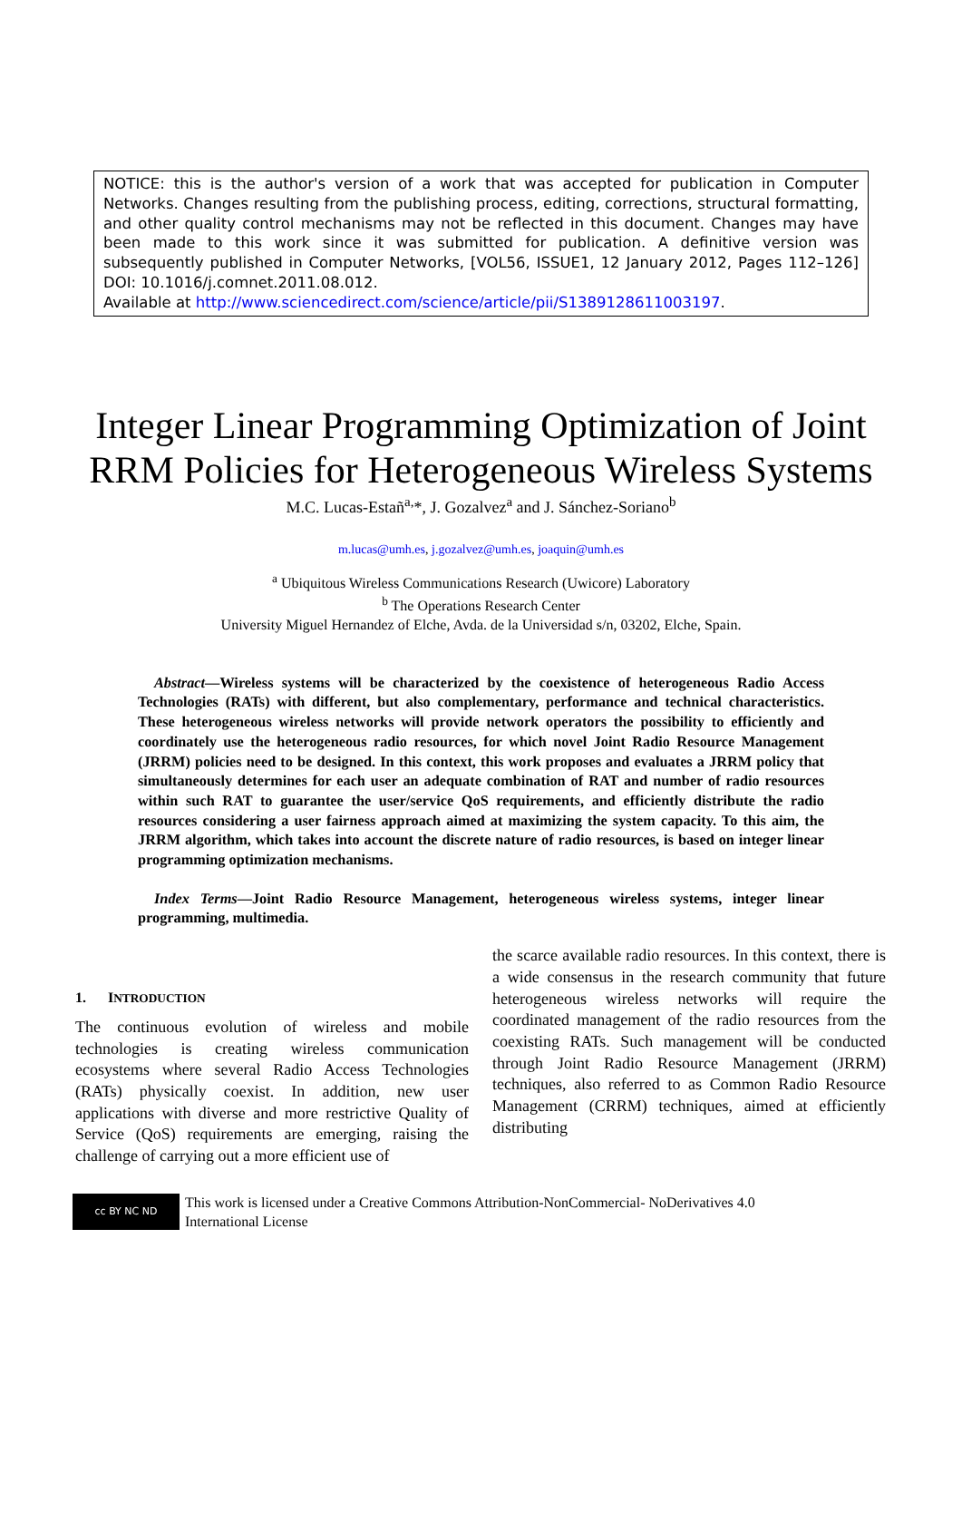NOTICE: this is the author's version of a work that was accepted for publication in Computer Networks. Changes resulting from the publishing process, editing, corrections, structural formatting, and other quality control mechanisms may not be reflected in this document. Changes may have been made to this work since it was submitted for publication. A definitive version was subsequently published in Computer Networks, [VOL56, ISSUE1, 12 January 2012, Pages 112–126] DOI: 10.1016/j.comnet.2011.08.012.
Available at http://www.sciencedirect.com/science/article/pii/S1389128611003197.
Integer Linear Programming Optimization of Joint RRM Policies for Heterogeneous Wireless Systems
M.C. Lucas-Estañ<sup>a,</sup>*, J. Gozalvez<sup>a</sup> and J. Sánchez-Soriano<sup>b</sup>
m.lucas@umh.es, j.gozalvez@umh.es, joaquin@umh.es
<sup>a</sup> Ubiquitous Wireless Communications Research (Uwicore) Laboratory
<sup>b</sup> The Operations Research Center
University Miguel Hernandez of Elche, Avda. de la Universidad s/n, 03202, Elche, Spain.
Abstract—Wireless systems will be characterized by the coexistence of heterogeneous Radio Access Technologies (RATs) with different, but also complementary, performance and technical characteristics. These heterogeneous wireless networks will provide network operators the possibility to efficiently and coordinately use the heterogeneous radio resources, for which novel Joint Radio Resource Management (JRRM) policies need to be designed. In this context, this work proposes and evaluates a JRRM policy that simultaneously determines for each user an adequate combination of RAT and number of radio resources within such RAT to guarantee the user/service QoS requirements, and efficiently distribute the radio resources considering a user fairness approach aimed at maximizing the system capacity. To this aim, the JRRM algorithm, which takes into account the discrete nature of radio resources, is based on integer linear programming optimization mechanisms.
Index Terms—Joint Radio Resource Management, heterogeneous wireless systems, integer linear programming, multimedia.
1. INTRODUCTION
The continuous evolution of wireless and mobile technologies is creating wireless communication ecosystems where several Radio Access Technologies (RATs) physically coexist. In addition, new user applications with diverse and more restrictive Quality of Service (QoS) requirements are emerging, raising the challenge of carrying out a more efficient use of
the scarce available radio resources. In this context, there is a wide consensus in the research community that future heterogeneous wireless networks will require the coordinated management of the radio resources from the coexisting RATs. Such management will be conducted through Joint Radio Resource Management (JRRM) techniques, also referred to as Common Radio Resource Management (CRRM) techniques, aimed at efficiently distributing
cc BY NC ND
This work is licensed under a Creative Commons Attribution-NonCommercial- NoDerivatives 4.0
International License